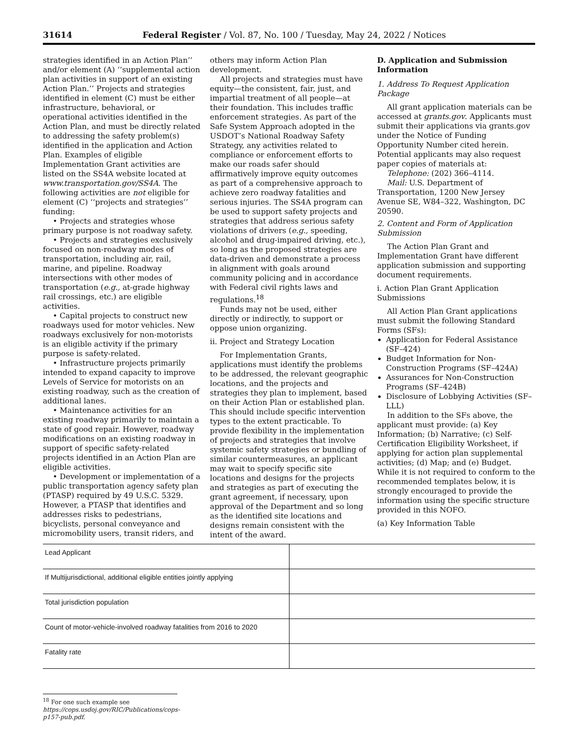31614 Federal Register / Vol. 87, No. 100 / Tuesday, May 24, 2022 / Notices
strategies identified in an Action Plan’’ and/or element (A) ‘‘supplemental action plan activities in support of an existing Action Plan.’’ Projects and strategies identified in element (C) must be either infrastructure, behavioral, or operational activities identified in the Action Plan, and must be directly related to addressing the safety problem(s) identified in the application and Action Plan. Examples of eligible Implementation Grant activities are listed on the SS4A website located at www.transportation.gov/SS4A. The following activities are not eligible for element (C) ‘‘projects and strategies’’ funding:
• Projects and strategies whose primary purpose is not roadway safety.
• Projects and strategies exclusively focused on non-roadway modes of transportation, including air, rail, marine, and pipeline. Roadway intersections with other modes of transportation (e.g., at-grade highway rail crossings, etc.) are eligible activities.
• Capital projects to construct new roadways used for motor vehicles. New roadways exclusively for non-motorists is an eligible activity if the primary purpose is safety-related.
• Infrastructure projects primarily intended to expand capacity to improve Levels of Service for motorists on an existing roadway, such as the creation of additional lanes.
• Maintenance activities for an existing roadway primarily to maintain a state of good repair. However, roadway modifications on an existing roadway in support of specific safety-related projects identified in an Action Plan are eligible activities.
• Development or implementation of a public transportation agency safety plan (PTASP) required by 49 U.S.C. 5329. However, a PTASP that identifies and addresses risks to pedestrians, bicyclists, personal conveyance and micromobility users, transit riders, and
others may inform Action Plan development.
All projects and strategies must have equity—the consistent, fair, just, and impartial treatment of all people—at their foundation. This includes traffic enforcement strategies. As part of the Safe System Approach adopted in the USDOT’s National Roadway Safety Strategy, any activities related to compliance or enforcement efforts to make our roads safer should affirmatively improve equity outcomes as part of a comprehensive approach to achieve zero roadway fatalities and serious injuries. The SS4A program can be used to support safety projects and strategies that address serious safety violations of drivers (e.g., speeding, alcohol and drug-impaired driving, etc.), so long as the proposed strategies are data-driven and demonstrate a process in alignment with goals around community policing and in accordance with Federal civil rights laws and regulations.<sup>18</sup>
Funds may not be used, either directly or indirectly, to support or oppose union organizing.
ii. Project and Strategy Location
For Implementation Grants, applications must identify the problems to be addressed, the relevant geographic locations, and the projects and strategies they plan to implement, based on their Action Plan or established plan. This should include specific intervention types to the extent practicable. To provide flexibility in the implementation of projects and strategies that involve systemic safety strategies or bundling of similar countermeasures, an applicant may wait to specify specific site locations and designs for the projects and strategies as part of executing the grant agreement, if necessary, upon approval of the Department and so long as the identified site locations and designs remain consistent with the intent of the award.
D. Application and Submission Information
1. Address To Request Application Package
All grant application materials can be accessed at grants.gov. Applicants must submit their applications via grants.gov under the Notice of Funding Opportunity Number cited herein. Potential applicants may also request paper copies of materials at:
Telephone: (202) 366–4114.
Mail: U.S. Department of Transportation, 1200 New Jersey Avenue SE, W84–322, Washington, DC 20590.
2. Content and Form of Application Submission
The Action Plan Grant and Implementation Grant have different application submission and supporting document requirements.
i. Action Plan Grant Application Submissions
All Action Plan Grant applications must submit the following Standard Forms (SFs):
Application for Federal Assistance (SF–424)
Budget Information for Non-Construction Programs (SF–424A)
Assurances for Non-Construction Programs (SF–424B)
Disclosure of Lobbying Activities (SF–LLL)
In addition to the SFs above, the applicant must provide: (a) Key Information; (b) Narrative; (c) Self-Certification Eligibility Worksheet, if applying for action plan supplemental activities; (d) Map; and (e) Budget. While it is not required to conform to the recommended templates below, it is strongly encouraged to provide the information using the specific structure provided in this NOFO.
(a) Key Information Table
| Lead Applicant | |
| If Multijurisdictional, additional eligible entities jointly applying | |
| Total jurisdiction population | |
| Count of motor-vehicle-involved roadway fatalities from 2016 to 2020 | |
| Fatality rate | |
<sup>18</sup> For one such example see https://cops.usdoj.gov/RIC/Publications/cops-p157-pub.pdf.